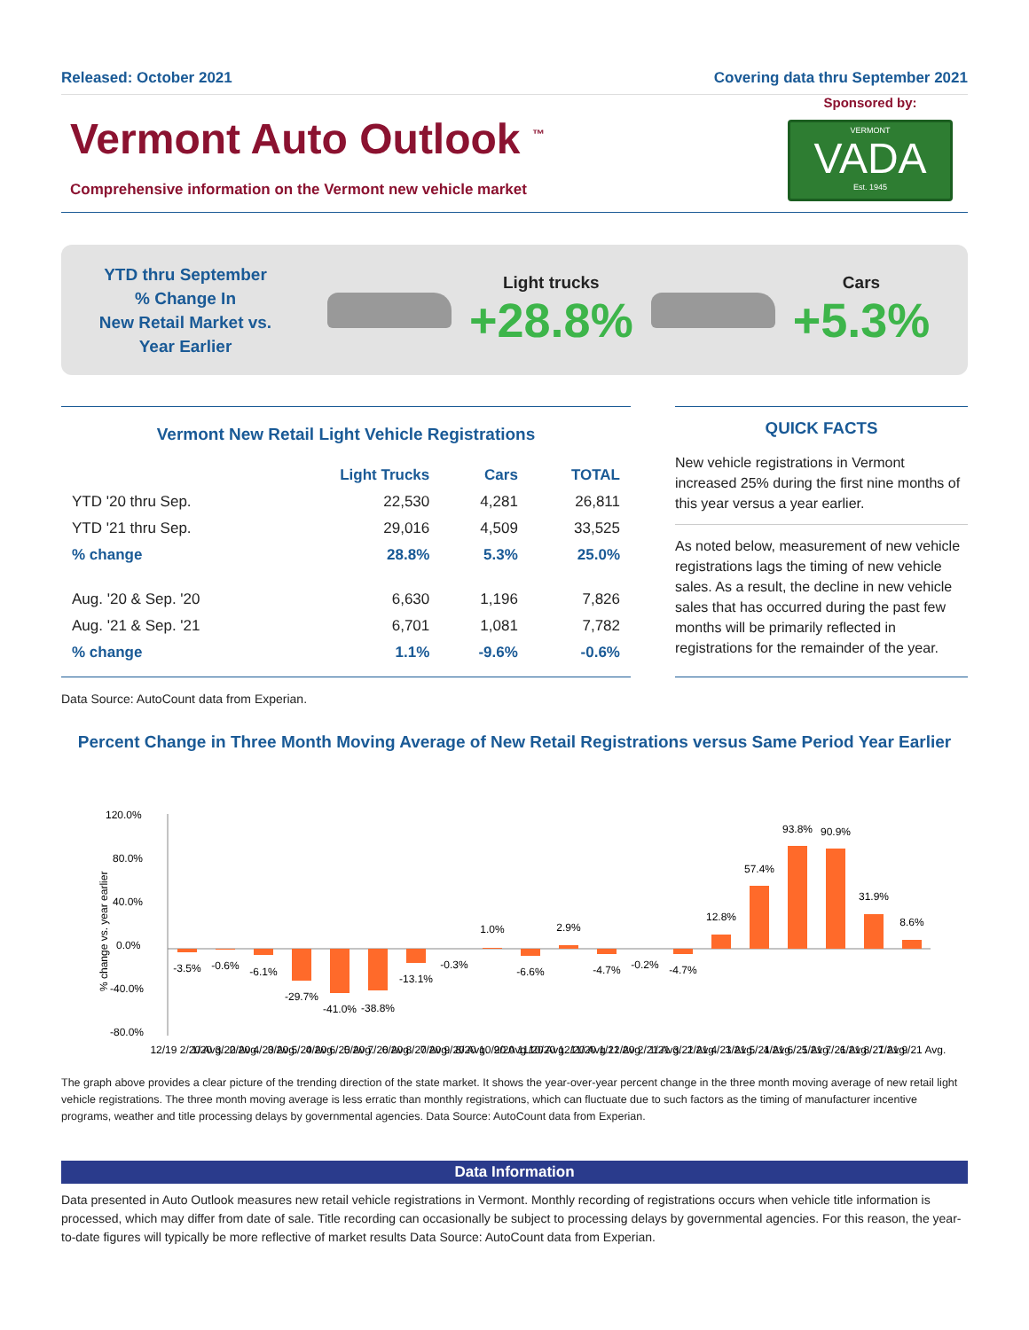Released: October 2021 Covering data thru September 2021
Vermont Auto Outlook <sup>™</sup>
Comprehensive information on the Vermont new vehicle market
Sponsored by:
VERMONT
VADA
Est. 1945
YTD thru September
% Change In
New Retail Market vs.
Year Earlier
Light trucks
+28.8%
Cars
+5.3%
Vermont New Retail Light Vehicle Registrations
| | Light Trucks | Cars | TOTAL |
| --- | --- | --- | --- |
| YTD '20 thru Sep. | 22,530 | 4,281 | 26,811 |
| YTD '21 thru Sep. | 29,016 | 4,509 | 33,525 |
| % change | 28.8% | 5.3% | 25.0% |
| Aug. '20 & Sep. '20 | 6,630 | 1,196 | 7,826 |
| Aug. '21 & Sep. '21 | 6,701 | 1,081 | 7,782 |
| % change | 1.1% | -9.6% | -0.6% |
QUICK FACTS
New vehicle registrations in Vermont increased 25% during the first nine months of this year versus a year earlier.
As noted below, measurement of new vehicle registrations lags the timing of new vehicle sales. As a result, the decline in new vehicle sales that has occurred during the past few months will be primarily reflected in registrations for the remainder of the year.
Data Source: AutoCount data from Experian.
Percent Change in Three Month Moving Average of New Retail Registrations versus Same Period Year Earlier
120.0%
80.0%
40.0%
0.0%
-40.0%
-80.0%
% change vs. year earlier
-3.5%
-0.6%
-6.1%
-29.7%
-41.0%
-38.8%
-13.1%
-0.3%
1.0%
-6.6%
2.9%
-4.7%
-0.2%
-4.7%
12.8%
57.4%
93.8%
90.9%
31.9%
8.6%
12/19 2/20 Avg.
1/20 3/20 Avg.
2/20 4/20 Avg.
3/20 5/20 Avg.
4/20 6/20 Avg.
5/20 7/20 Avg.
6/20 8/20 Avg.
7/20 9/20 Avg.
8/20 10/20 Avg.
9/20 11/20 Avg.
10/20 12/20 Avg.
11/20 1/21 Avg.
12/20 2/21 Avg.
1/21 3/21 Avg.
2/21 4/21 Avg.
3/21 5/21 Avg.
4/21 6/21 Avg.
5/21 7/21 Avg.
6/21 8/21 Avg.
7/21 9/21 Avg.
The graph above provides a clear picture of the trending direction of the state market. It shows the year-over-year percent change in the three month moving average of new retail light vehicle registrations. The three month moving average is less erratic than monthly registrations, which can fluctuate due to such factors as the timing of manufacturer incentive programs, weather and title processing delays by governmental agencies. Data Source: AutoCount data from Experian.
Data Information
Data presented in Auto Outlook measures new retail vehicle registrations in Vermont. Monthly recording of registrations occurs when vehicle title information is processed, which may differ from date of sale. Title recording can occasionally be subject to processing delays by governmental agencies. For this reason, the year-to-date figures will typically be more reflective of market results Data Source: AutoCount data from Experian.